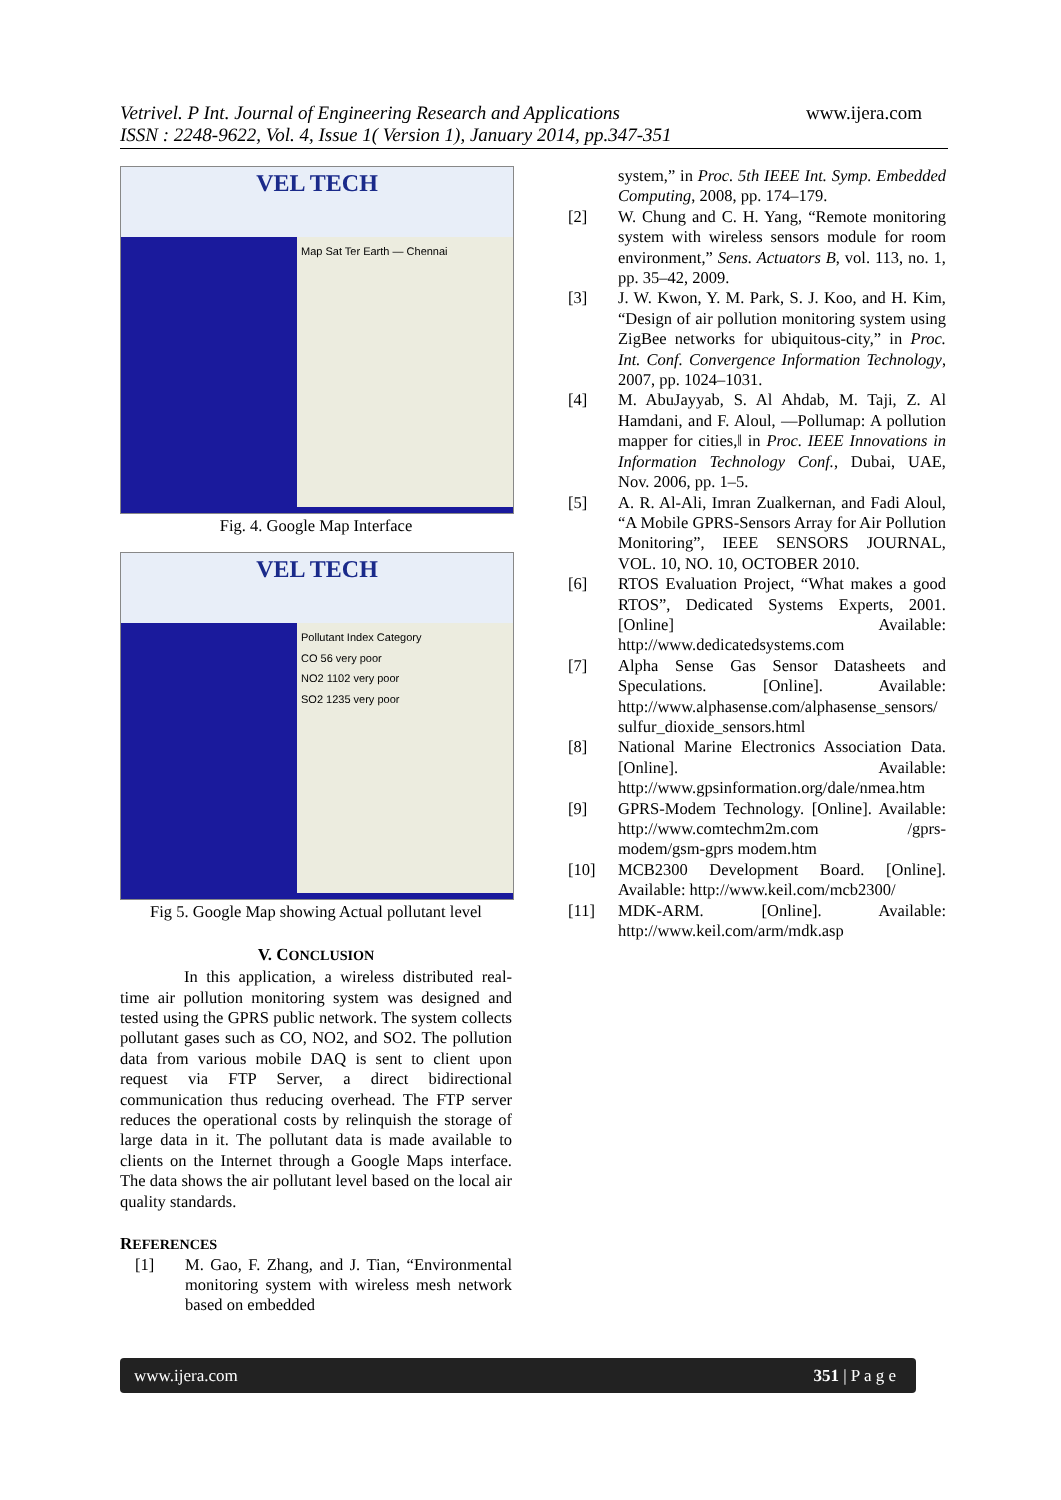Vetrivel. P Int. Journal of Engineering Research and Applications
ISSN : 2248-9622, Vol. 4, Issue 1( Version 1), January 2014, pp.347-351
www.ijera.com
VEL TECH
Map Sat Ter Earth — Chennai
Fig. 4. Google Map Interface
VEL TECH
Pollutant Index Category
CO 56 very poor
NO2 1102 very poor
SO2 1235 very poor
Fig 5. Google Map showing Actual pollutant level
V. CONCLUSION
In this application, a wireless distributed real-time air pollution monitoring system was designed and tested using the GPRS public network. The system collects pollutant gases such as CO, NO2, and SO2. The pollution data from various mobile DAQ is sent to client upon request via FTP Server, a direct bidirectional communication thus reducing overhead. The FTP server reduces the operational costs by relinquish the storage of large data in it. The pollutant data is made available to clients on the Internet through a Google Maps interface. The data shows the air pollutant level based on the local air quality standards.
REFERENCES
[1] M. Gao, F. Zhang, and J. Tian, “Environmental monitoring system with wireless mesh network based on embedded
system,” in Proc. 5th IEEE Int. Symp. Embedded Computing, 2008, pp. 174–179.
[2] W. Chung and C. H. Yang, “Remote monitoring system with wireless sensors module for room environment,” Sens. Actuators B, vol. 113, no. 1, pp. 35–42, 2009.
[3] J. W. Kwon, Y. M. Park, S. J. Koo, and H. Kim, “Design of air pollution monitoring system using ZigBee networks for ubiquitous-city,” in Proc. Int. Conf. Convergence Information Technology, 2007, pp. 1024–1031.
[4] M. AbuJayyab, S. Al Ahdab, M. Taji, Z. Al Hamdani, and F. Aloul, ―Pollumap: A pollution mapper for cities,‖ in Proc. IEEE Innovations in Information Technology Conf., Dubai, UAE, Nov. 2006, pp. 1–5.
[5] A. R. Al-Ali, Imran Zualkernan, and Fadi Aloul, “A Mobile GPRS-Sensors Array for Air Pollution Monitoring”, IEEE SENSORS JOURNAL, VOL. 10, NO. 10, OCTOBER 2010.
[6] RTOS Evaluation Project, “What makes a good RTOS”, Dedicated Systems Experts, 2001. [Online] Available: http://www.dedicatedsystems.com
[7] Alpha Sense Gas Sensor Datasheets and Speculations. [Online]. Available: http://www.alphasense.com/alphasense_sensors/ sulfur_dioxide_sensors.html
[8] National Marine Electronics Association Data. [Online]. Available: http://www.gpsinformation.org/dale/nmea.htm
[9] GPRS-Modem Technology. [Online]. Available: http://www.comtechm2m.com /gprs-modem/gsm-gprs modem.htm
[10] MCB2300 Development Board. [Online]. Available: http://www.keil.com/mcb2300/
[11] MDK-ARM. [Online]. Available: http://www.keil.com/arm/mdk.asp
www.ijera.com 351 | P a g e